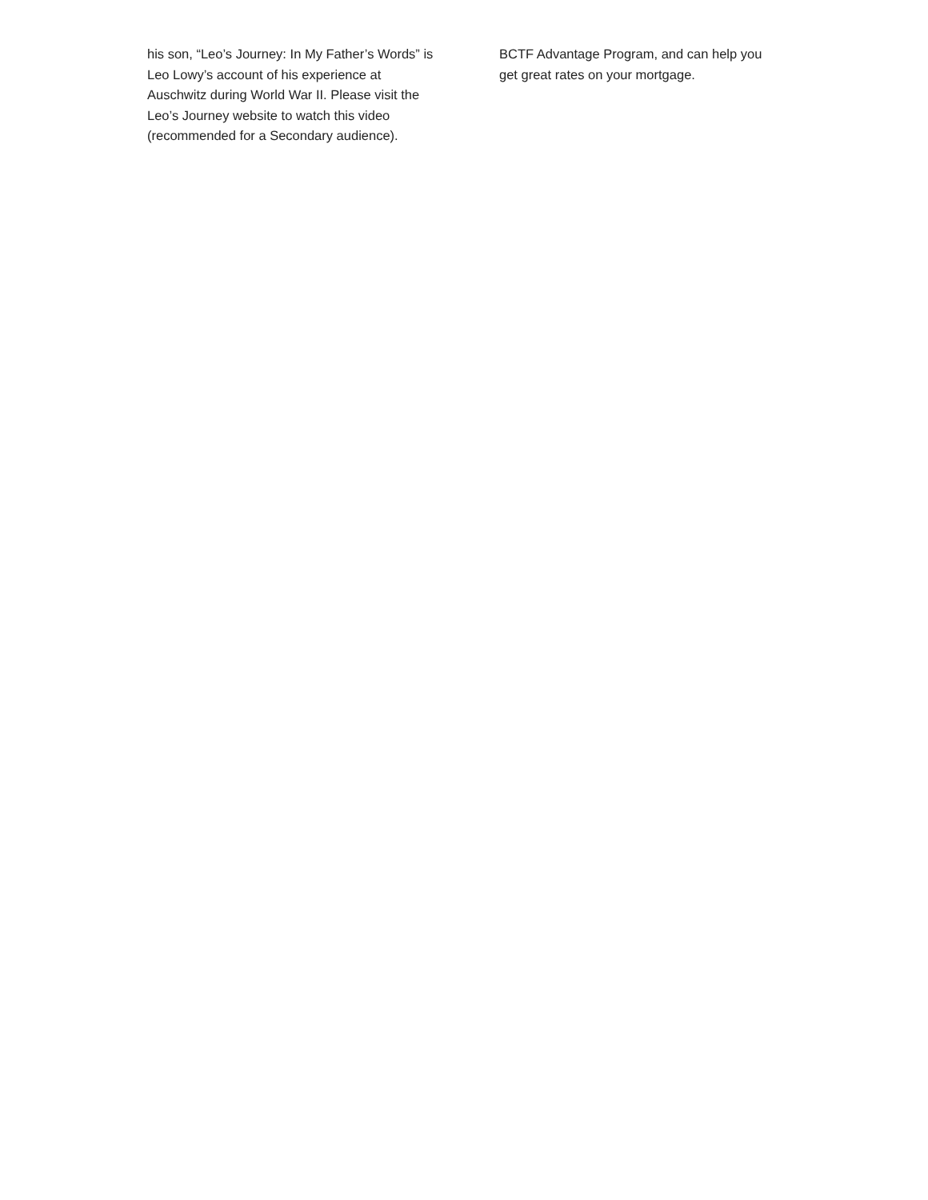his son, “Leo’s Journey: In My Father’s Words” is Leo Lowy’s account of his experience at Auschwitz during World War II. Please visit the Leo’s Journey website to watch this video (recommended for a Secondary audience).
BCTF Advantage Program, and can help you get great rates on your mortgage.